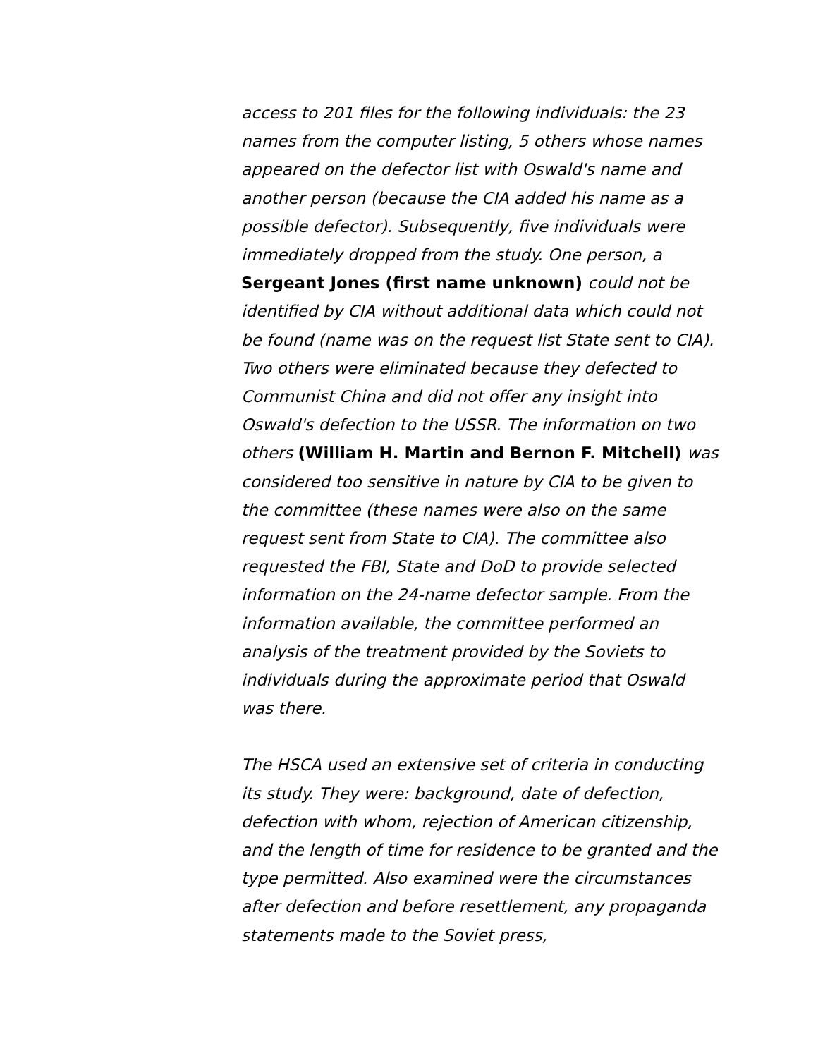access to 201 files for the following individuals: the 23 names from the computer listing, 5 others whose names appeared on the defector list with Oswald's name and another person (because the CIA added his name as a possible defector). Subsequently, five individuals were immediately dropped from the study. One person, a Sergeant Jones (first name unknown) could not be identified by CIA without additional data which could not be found (name was on the request list State sent to CIA). Two others were eliminated because they defected to Communist China and did not offer any insight into Oswald's defection to the USSR. The information on two others (William H. Martin and Bernon F. Mitchell) was considered too sensitive in nature by CIA to be given to the committee (these names were also on the same request sent from State to CIA). The committee also requested the FBI, State and DoD to provide selected information on the 24-name defector sample. From the information available, the committee performed an analysis of the treatment provided by the Soviets to individuals during the approximate period that Oswald was there.
The HSCA used an extensive set of criteria in conducting its study. They were: background, date of defection, defection with whom, rejection of American citizenship, and the length of time for residence to be granted and the type permitted. Also examined were the circumstances after defection and before resettlement, any propaganda statements made to the Soviet press,